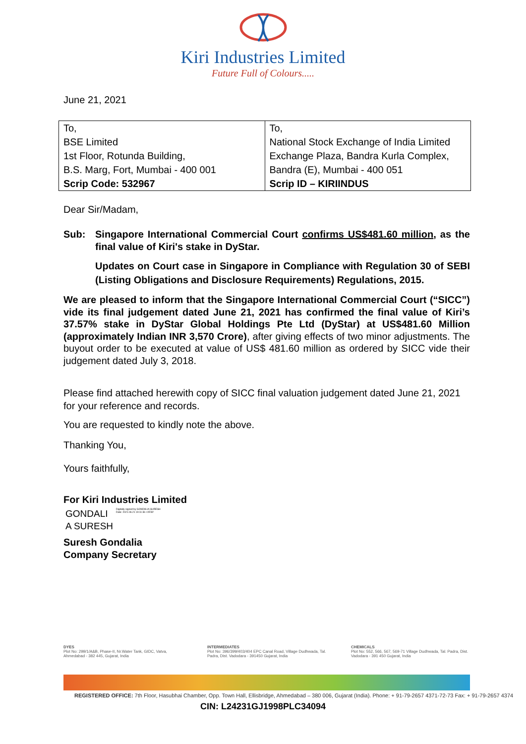Kiri Industries Limited
Future Full of Colours.....
June 21, 2021
| To, BSE Limited 1st Floor, Rotunda Building, B.S. Marg, Fort, Mumbai - 400 001 Scrip Code: 532967 | To, National Stock Exchange of India Limited Exchange Plaza, Bandra Kurla Complex, Bandra (E), Mumbai - 400 051 Scrip ID – KIRIINDUS |
Dear Sir/Madam,
Sub: Singapore International Commercial Court confirms US$481.60 million, as the final value of Kiri's stake in DyStar.
Updates on Court case in Singapore in Compliance with Regulation 30 of SEBI (Listing Obligations and Disclosure Requirements) Regulations, 2015.
We are pleased to inform that the Singapore International Commercial Court (“SICC”) vide its final judgement dated June 21, 2021 has confirmed the final value of Kiri’s 37.57% stake in DyStar Global Holdings Pte Ltd (DyStar) at US$481.60 Million (approximately Indian INR 3,570 Crore), after giving effects of two minor adjustments. The buyout order to be executed at value of US$ 481.60 million as ordered by SICC vide their judgement dated July 3, 2018.
Please find attached herewith copy of SICC final valuation judgement dated June 21, 2021 for your reference and records.
You are requested to kindly note the above.
Thanking You,
Yours faithfully,
For Kiri Industries Limited
GONDALI
A SURESH
Digitally signed by GONDALIA SURESH
Date: 2021.06.21 19:11:36 +05'30'
Suresh Gondalia
Company Secretary
DYES
Plot No: 299/1/A&B, Phase-II, Nr.Water Tank, GIDC, Vatva, Ahmedabad - 382 445, Gujarat, India
INTERMEDIATES
Plot No: 396/399/403/404 EPC Canal Road, Village Dudhwada, Tal. Padra, Dist. Vadodara - 391450 Gujarat, India
CHEMICALS
Plot No: 552, 566, 567, 569-71 Village Dudhwada, Tal. Padra, Dist. Vadodara - 391 450 Gujarat, India
REGISTERED OFFICE: 7th Floor, Hasubhai Chamber, Opp. Town Hall, Ellisbridge, Ahmedabad – 380 006, Gujarat (India). Phone: + 91-79-2657 4371-72-73 Fax: + 91-79-2657 4374
CIN: L24231GJ1998PLC34094